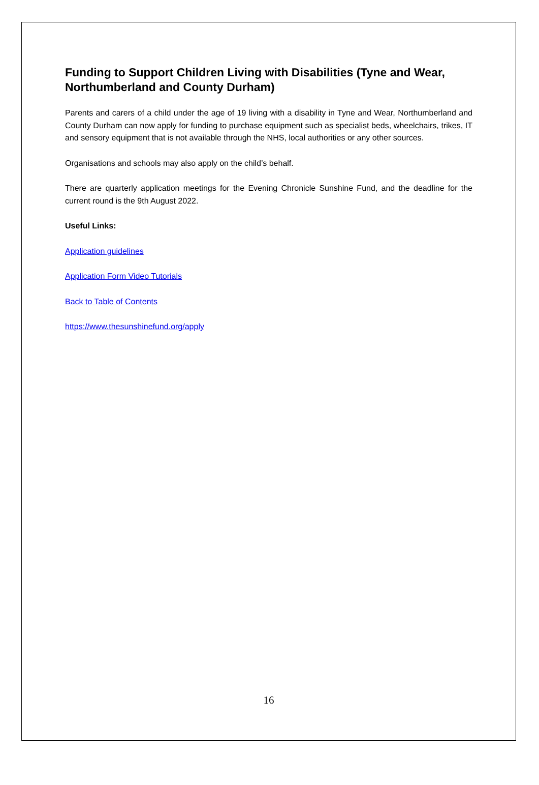Funding to Support Children Living with Disabilities (Tyne and Wear, Northumberland and County Durham)
Parents and carers of a child under the age of 19 living with a disability in Tyne and Wear, Northumberland and County Durham can now apply for funding to purchase equipment such as specialist beds, wheelchairs, trikes, IT and sensory equipment that is not available through the NHS, local authorities or any other sources.
Organisations and schools may also apply on the child’s behalf.
There are quarterly application meetings for the Evening Chronicle Sunshine Fund, and the deadline for the current round is the 9th August 2022.
Useful Links:
Application guidelines
Application Form Video Tutorials
Back to Table of Contents
https://www.thesunshinefund.org/apply
16